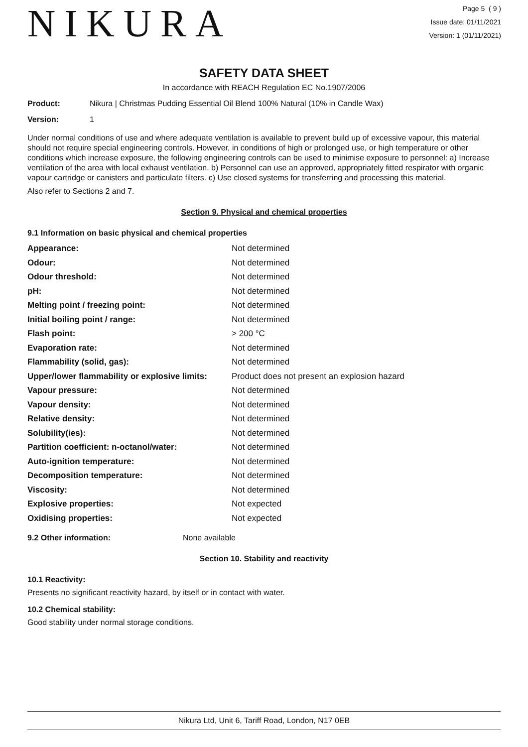NIKURA
Page 5 ( 9 )
Issue date: 01/11/2021
Version: 1 (01/11/2021)
SAFETY DATA SHEET
In accordance with REACH Regulation EC No.1907/2006
Product: Nikura | Christmas Pudding Essential Oil Blend 100% Natural (10% in Candle Wax)
Version: 1
Under normal conditions of use and where adequate ventilation is available to prevent build up of excessive vapour, this material should not require special engineering controls. However, in conditions of high or prolonged use, or high temperature or other conditions which increase exposure, the following engineering controls can be used to minimise exposure to personnel: a) Increase ventilation of the area with local exhaust ventilation. b) Personnel can use an approved, appropriately fitted respirator with organic vapour cartridge or canisters and particulate filters. c) Use closed systems for transferring and processing this material.
Also refer to Sections 2 and 7.
Section 9. Physical and chemical properties
9.1 Information on basic physical and chemical properties
| Appearance: | Not determined |
| Odour: | Not determined |
| Odour threshold: | Not determined |
| pH: | Not determined |
| Melting point / freezing point: | Not determined |
| Initial boiling point / range: | Not determined |
| Flash point: | > 200 °C |
| Evaporation rate: | Not determined |
| Flammability (solid, gas): | Not determined |
| Upper/lower flammability or explosive limits: | Product does not present an explosion hazard |
| Vapour pressure: | Not determined |
| Vapour density: | Not determined |
| Relative density: | Not determined |
| Solubility(ies): | Not determined |
| Partition coefficient: n-octanol/water: | Not determined |
| Auto-ignition temperature: | Not determined |
| Decomposition temperature: | Not determined |
| Viscosity: | Not determined |
| Explosive properties: | Not expected |
| Oxidising properties: | Not expected |
9.2 Other information: None available
Section 10. Stability and reactivity
10.1 Reactivity:
Presents no significant reactivity hazard, by itself or in contact with water.
10.2 Chemical stability:
Good stability under normal storage conditions.
Nikura Ltd, Unit 6, Tariff Road, London, N17 0EB